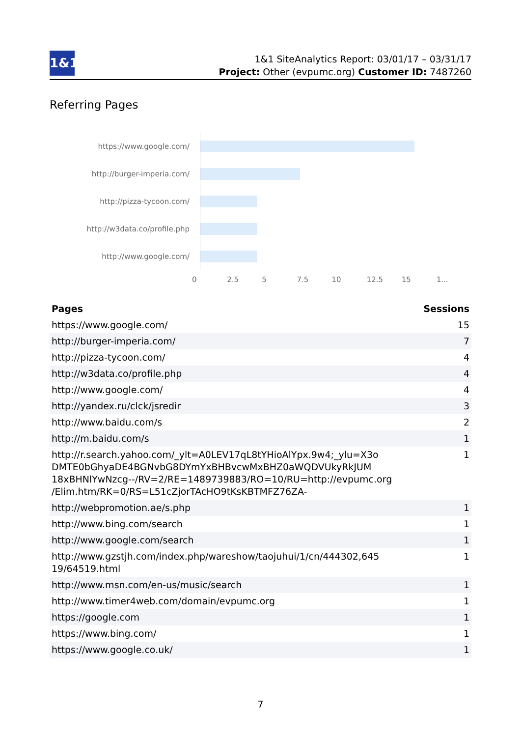1&1
1&1 SiteAnalytics Report: 03/01/17 – 03/31/17
Project: Other (evpumc.org) Customer ID: 7487260
Referring Pages
https://www.google.com/
http://burger-imperia.com/
http://pizza-tycoon.com/
http://w3data.co/profile.php
http://www.google.com/
0 2.5 5 7.5 10 12.5 15 1...
| Pages | Sessions |
| --- | --- |
| https://www.google.com/ | 15 |
| http://burger-imperia.com/ | 7 |
| http://pizza-tycoon.com/ | 4 |
| http://w3data.co/profile.php | 4 |
| http://www.google.com/ | 4 |
| http://yandex.ru/clck/jsredir | 3 |
| http://www.baidu.com/s | 2 |
| http://m.baidu.com/s | 1 |
| http://r.search.yahoo.com/_ylt=A0LEV17qL8tYHioAlYpx.9w4;_ylu=X3o DMTE0bGhyaDE4BGNvbG8DYmYxBHBvcwMxBHZ0aWQDVUkyRkJUM 18xBHNlYwNzcg--/RV=2/RE=1489739883/RO=10/RU=http://evpumc.org /Elim.htm/RK=0/RS=L51cZjorTAcHO9tKsKBTMFZ76ZA- | 1 |
| http://webpromotion.ae/s.php | 1 |
| http://www.bing.com/search | 1 |
| http://www.google.com/search | 1 |
| http://www.gzstjh.com/index.php/wareshow/taojuhui/1/cn/444302,645 19/64519.html | 1 |
| http://www.msn.com/en-us/music/search | 1 |
| http://www.timer4web.com/domain/evpumc.org | 1 |
| https://google.com | 1 |
| https://www.bing.com/ | 1 |
| https://www.google.co.uk/ | 1 |
7